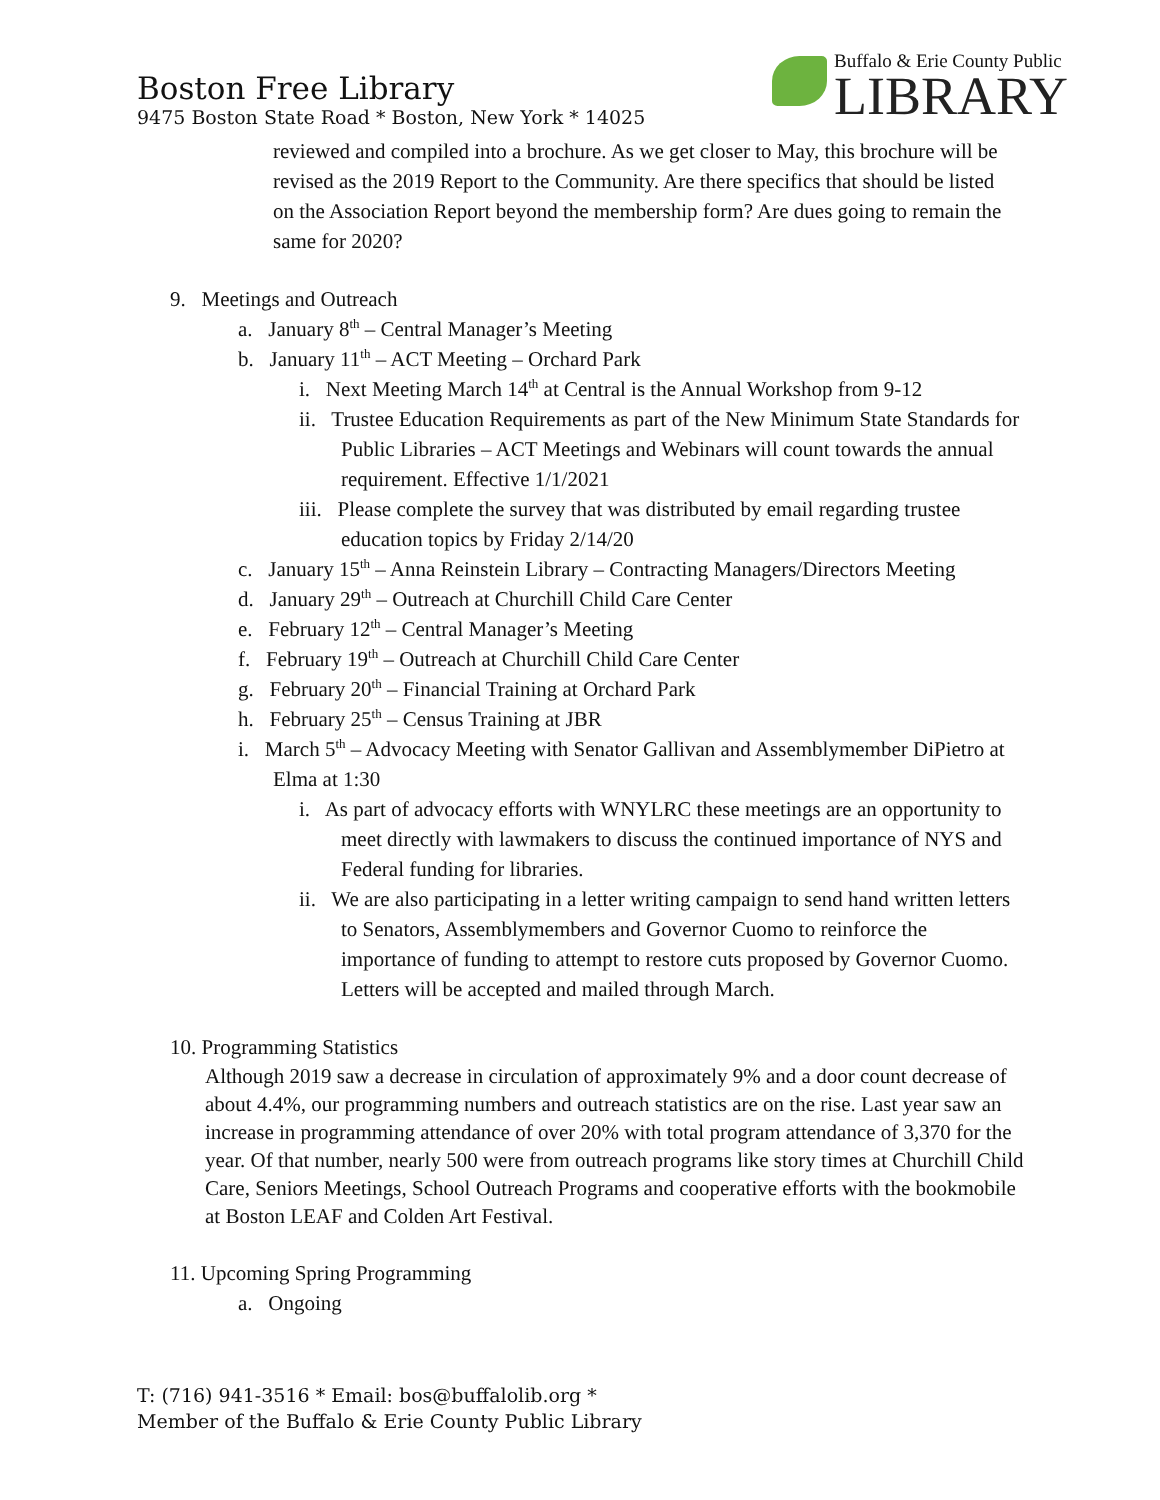Boston Free Library
9475 Boston State Road * Boston, New York * 14025
Buffalo & Erie County Public
LIBRARY
reviewed and compiled into a brochure. As we get closer to May, this brochure will be revised as the 2019 Report to the Community. Are there specifics that should be listed on the Association Report beyond the membership form? Are dues going to remain the same for 2020?
9. Meetings and Outreach
a. January 8<sup>th</sup> – Central Manager’s Meeting
b. January 11<sup>th</sup> – ACT Meeting – Orchard Park
i. Next Meeting March 14<sup>th</sup> at Central is the Annual Workshop from 9-12
ii. Trustee Education Requirements as part of the New Minimum State Standards for Public Libraries – ACT Meetings and Webinars will count towards the annual requirement. Effective 1/1/2021
iii. Please complete the survey that was distributed by email regarding trustee education topics by Friday 2/14/20
c. January 15<sup>th</sup> – Anna Reinstein Library – Contracting Managers/Directors Meeting
d. January 29<sup>th</sup> – Outreach at Churchill Child Care Center
e. February 12<sup>th</sup> – Central Manager’s Meeting
f. February 19<sup>th</sup> – Outreach at Churchill Child Care Center
g. February 20<sup>th</sup> – Financial Training at Orchard Park
h. February 25<sup>th</sup> – Census Training at JBR
i. March 5<sup>th</sup> – Advocacy Meeting with Senator Gallivan and Assemblymember DiPietro at Elma at 1:30
i. As part of advocacy efforts with WNYLRC these meetings are an opportunity to meet directly with lawmakers to discuss the continued importance of NYS and Federal funding for libraries.
ii. We are also participating in a letter writing campaign to send hand written letters to Senators, Assemblymembers and Governor Cuomo to reinforce the importance of funding to attempt to restore cuts proposed by Governor Cuomo. Letters will be accepted and mailed through March.
10. Programming Statistics
Although 2019 saw a decrease in circulation of approximately 9% and a door count decrease of about 4.4%, our programming numbers and outreach statistics are on the rise. Last year saw an increase in programming attendance of over 20% with total program attendance of 3,370 for the year. Of that number, nearly 500 were from outreach programs like story times at Churchill Child Care, Seniors Meetings, School Outreach Programs and cooperative efforts with the bookmobile at Boston LEAF and Colden Art Festival.
11. Upcoming Spring Programming
a. Ongoing
T: (716) 941-3516 * Email: bos@buffalolib.org *
Member of the Buffalo & Erie County Public Library